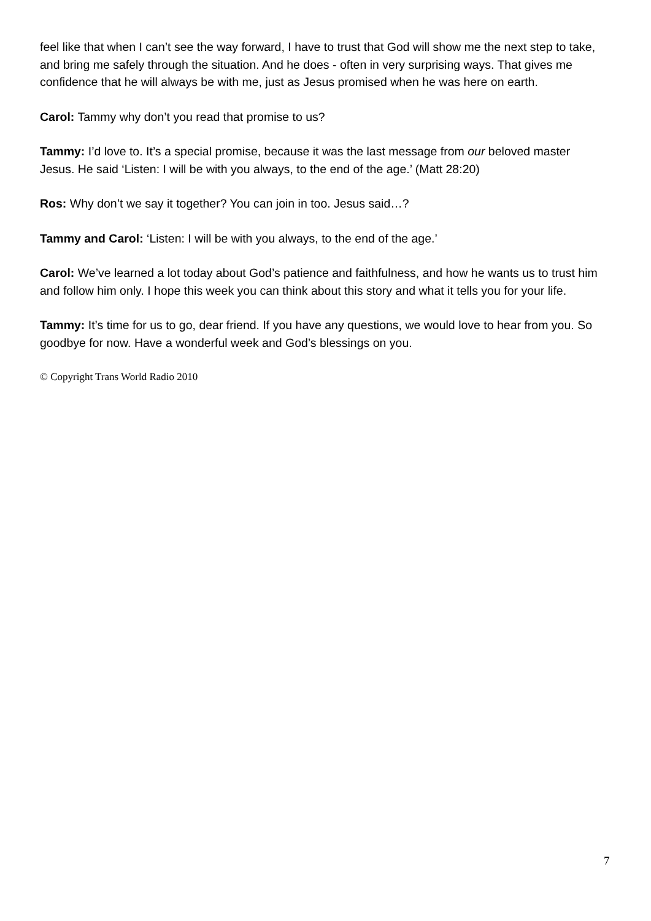feel like that when I can’t see the way forward, I have to trust that God will show me the next step to take, and bring me safely through the situation. And he does - often in very surprising ways. That gives me confidence that he will always be with me, just as Jesus promised when he was here on earth.
Carol: Tammy why don’t you read that promise to us?
Tammy: I’d love to. It’s a special promise, because it was the last message from our beloved master Jesus. He said ‘Listen: I will be with you always, to the end of the age.’ (Matt 28:20)
Ros: Why don’t we say it together? You can join in too. Jesus said…?
Tammy and Carol: ‘Listen: I will be with you always, to the end of the age.’
Carol: We’ve learned a lot today about God’s patience and faithfulness, and how he wants us to trust him and follow him only. I hope this week you can think about this story and what it tells you for your life.
Tammy: It’s time for us to go, dear friend. If you have any questions, we would love to hear from you. So goodbye for now. Have a wonderful week and God’s blessings on you.
© Copyright Trans World Radio 2010
7